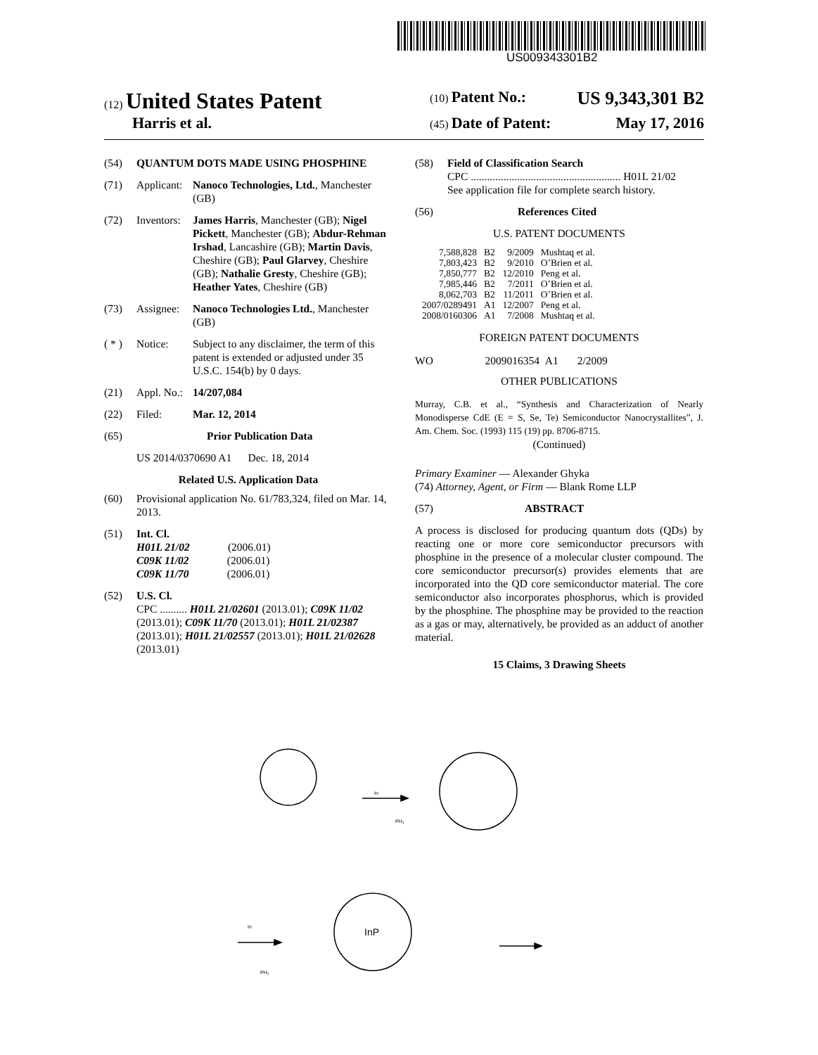US009343301B2
(12) United States Patent
(10) Patent No.: US 9,343,301 B2
Harris et al.
(45) Date of Patent: May 17, 2016
(54) QUANTUM DOTS MADE USING PHOSPHINE
(71) Applicant: Nanoco Technologies, Ltd., Manchester (GB)
(72) Inventors: James Harris, Manchester (GB); Nigel Pickett, Manchester (GB); Abdur-Rehman Irshad, Lancashire (GB); Martin Davis, Cheshire (GB); Paul Glarvey, Cheshire (GB); Nathalie Gresty, Cheshire (GB); Heather Yates, Cheshire (GB)
(73) Assignee: Nanoco Technologies Ltd., Manchester (GB)
( * ) Notice: Subject to any disclaimer, the term of this patent is extended or adjusted under 35 U.S.C. 154(b) by 0 days.
(21) Appl. No.: 14/207,084
(22) Filed: Mar. 12, 2014
(65) Prior Publication Data
US 2014/0370690 A1 Dec. 18, 2014
Related U.S. Application Data
(60) Provisional application No. 61/783,324, filed on Mar. 14, 2013.
(51) Int. Cl.
H01L 21/02 (2006.01)
C09K 11/02 (2006.01)
C09K 11/70 (2006.01)
(52) U.S. Cl.
CPC .......... H01L 21/02601 (2013.01); C09K 11/02 (2013.01); C09K 11/70 (2013.01); H01L 21/02387 (2013.01); H01L 21/02557 (2013.01); H01L 21/02628 (2013.01)
(58) Field of Classification Search
CPC ....................................................... H01L 21/02
See application file for complete search history.
(56) References Cited
U.S. PATENT DOCUMENTS
| 7,588,828 | B2 | 9/2009 | Mushtaq et al. |
| 7,803,423 | B2 | 9/2010 | O’Brien et al. |
| 7,850,777 | B2 | 12/2010 | Peng et al. |
| 7,985,446 | B2 | 7/2011 | O’Brien et al. |
| 8,062,703 | B2 | 11/2011 | O’Brien et al. |
| 2007/0289491 | A1 | 12/2007 | Peng et al. |
| 2008/0160306 | A1 | 7/2008 | Mushtaq et al. |
FOREIGN PATENT DOCUMENTS
WO 2009016354 A1 2/2009
OTHER PUBLICATIONS
Murray, C.B. et al., “Synthesis and Characterization of Nearly Monodisperse CdE (E = S, Se, Te) Semiconductor Nanocrystallites”, J. Am. Chem. Soc. (1993) 115 (19) pp. 8706-8715.
(Continued)
Primary Examiner — Alexander Ghyka
(74) Attorney, Agent, or Firm — Blank Rome LLP
(57) ABSTRACT
A process is disclosed for producing quantum dots (QDs) by reacting one or more core semiconductor precursors with phosphine in the presence of a molecular cluster compound. The core semiconductor precursor(s) provides elements that are incorporated into the QD core semiconductor material. The core semiconductor also incorporates phosphorus, which is provided by the phosphine. The phosphine may be provided to the reaction as a gas or may, alternatively, be provided as an adduct of another material.
15 Claims, 3 Drawing Sheets
PH₃
PH₃
InP
In
In